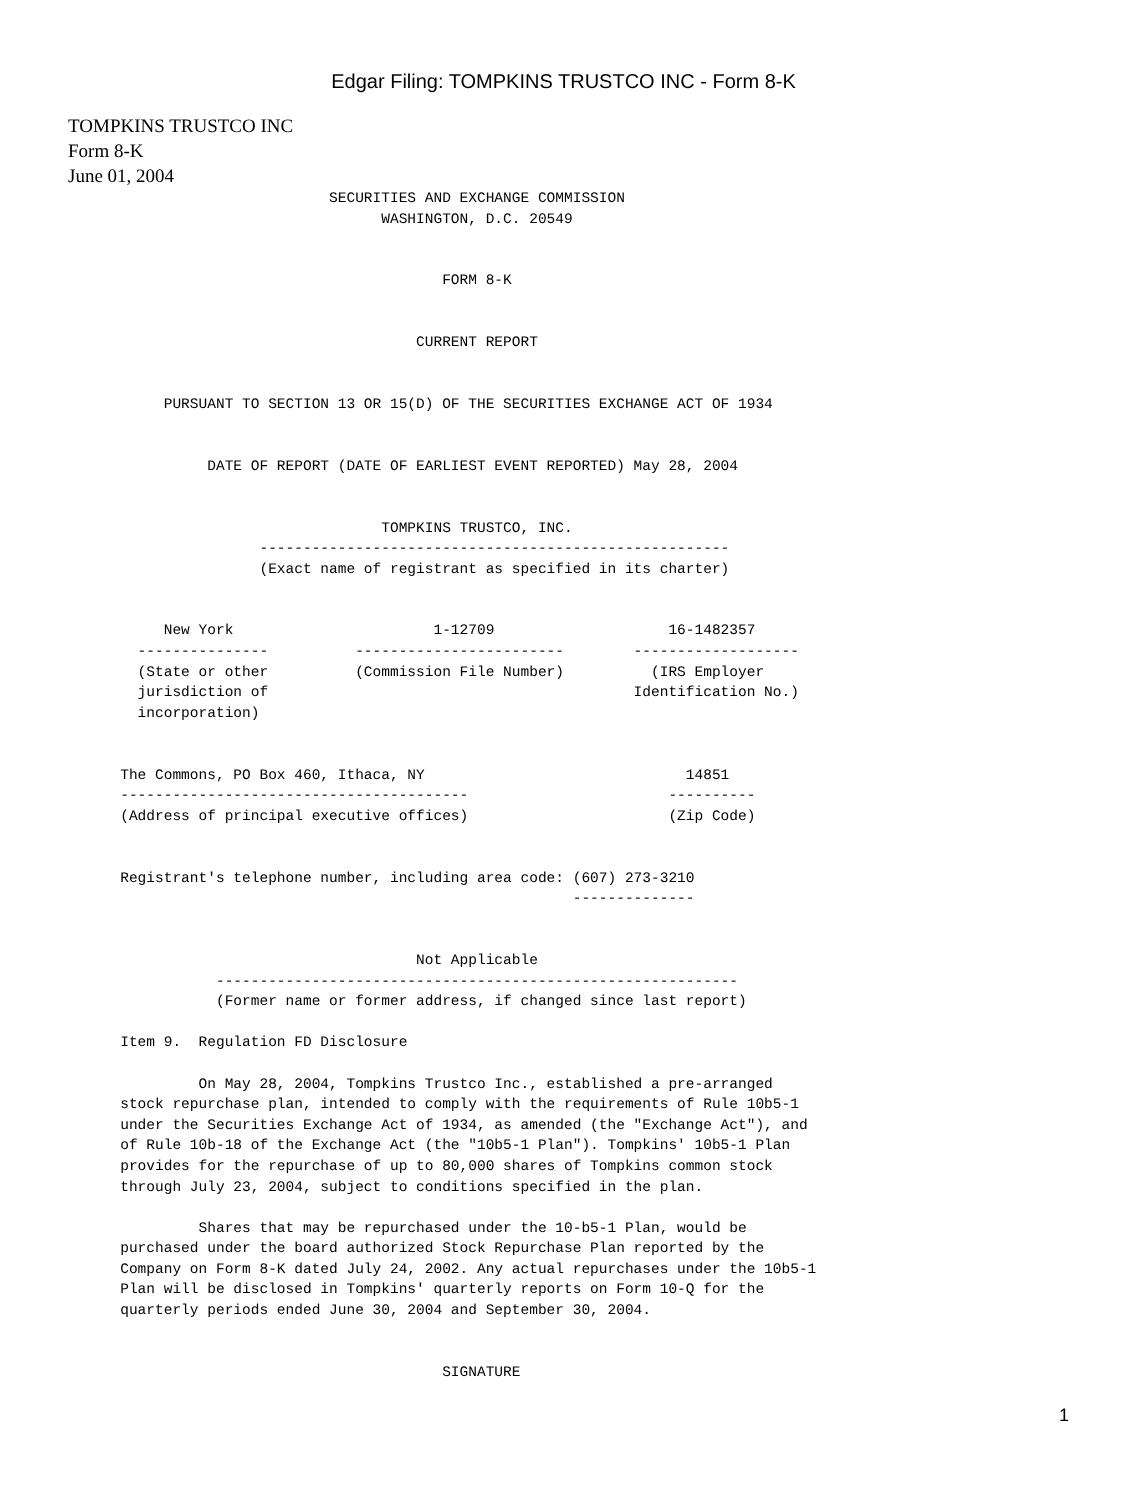Edgar Filing: TOMPKINS TRUSTCO INC - Form 8-K
TOMPKINS TRUSTCO INC
Form 8-K
June 01, 2004
                              SECURITIES AND EXCHANGE COMMISSION
                                    WASHINGTON, D.C. 20549


                                           FORM 8-K


                                        CURRENT REPORT


           PURSUANT TO SECTION 13 OR 15(D) OF THE SECURITIES EXCHANGE ACT OF 1934


                DATE OF REPORT (DATE OF EARLIEST EVENT REPORTED) May 28, 2004


                                    TOMPKINS TRUSTCO, INC.
                      ------------------------------------------------------
                      (Exact name of registrant as specified in its charter)


           New York                       1-12709                    16-1482357
        ---------------          ------------------------        -------------------
        (State or other          (Commission File Number)          (IRS Employer
        jurisdiction of                                          Identification No.)
        incorporation)


      The Commons, PO Box 460, Ithaca, NY                              14851
      ----------------------------------------                       ----------
      (Address of principal executive offices)                       (Zip Code)


      Registrant's telephone number, including area code: (607) 273-3210
                                                          --------------


                                        Not Applicable
                 ------------------------------------------------------------
                 (Former name or former address, if changed since last report)

      Item 9.  Regulation FD Disclosure

               On May 28, 2004, Tompkins Trustco Inc., established a pre-arranged
      stock repurchase plan, intended to comply with the requirements of Rule 10b5-1
      under the Securities Exchange Act of 1934, as amended (the "Exchange Act"), and
      of Rule 10b-18 of the Exchange Act (the "10b5-1 Plan"). Tompkins' 10b5-1 Plan
      provides for the repurchase of up to 80,000 shares of Tompkins common stock
      through July 23, 2004, subject to conditions specified in the plan.

               Shares that may be repurchased under the 10-b5-1 Plan, would be
      purchased under the board authorized Stock Repurchase Plan reported by the
      Company on Form 8-K dated July 24, 2002. Any actual repurchases under the 10b5-1
      Plan will be disclosed in Tompkins' quarterly reports on Form 10-Q for the
      quarterly periods ended June 30, 2004 and September 30, 2004.


                                           SIGNATURE
1